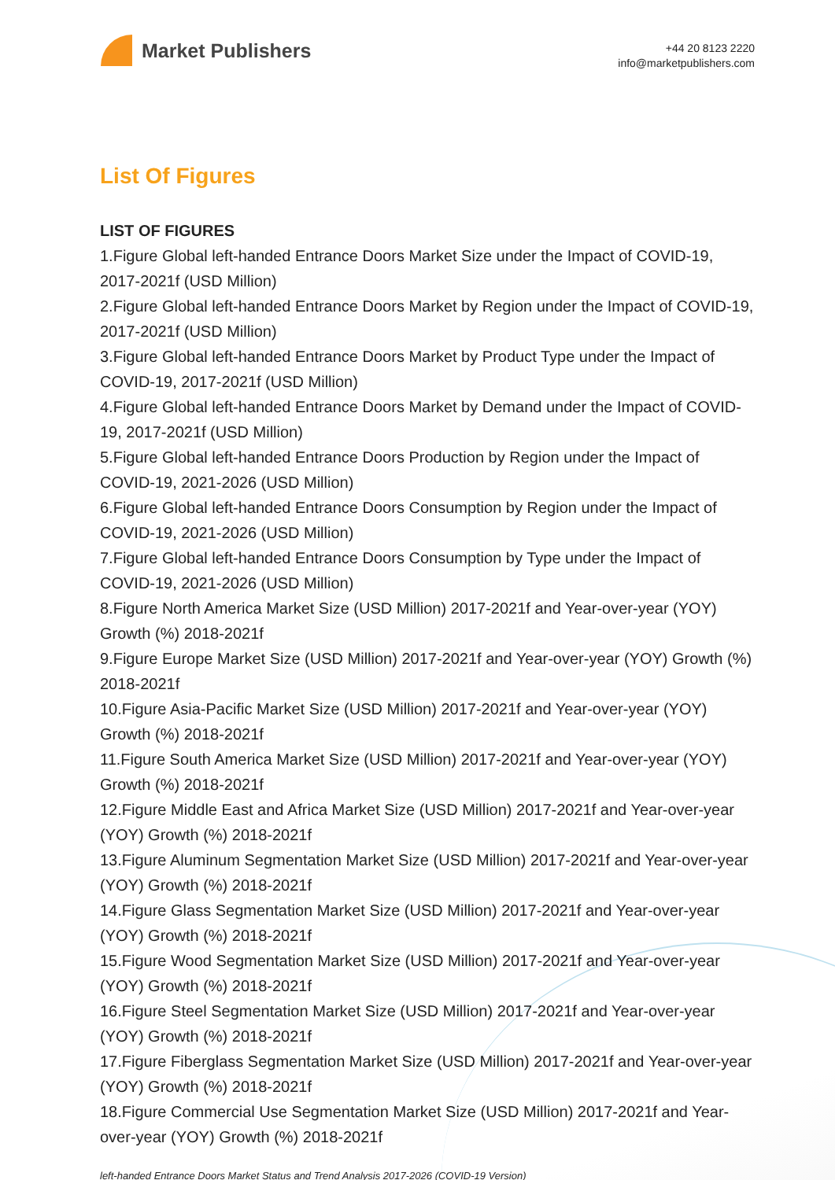Market Publishers
+44 20 8123 2220
info@marketpublishers.com
List Of Figures
LIST OF FIGURES
1.Figure Global left-handed Entrance Doors Market Size under the Impact of COVID-19, 2017-2021f (USD Million)
2.Figure Global left-handed Entrance Doors Market by Region under the Impact of COVID-19, 2017-2021f (USD Million)
3.Figure Global left-handed Entrance Doors Market by Product Type under the Impact of COVID-19, 2017-2021f (USD Million)
4.Figure Global left-handed Entrance Doors Market by Demand under the Impact of COVID-19, 2017-2021f (USD Million)
5.Figure Global left-handed Entrance Doors Production by Region under the Impact of COVID-19, 2021-2026 (USD Million)
6.Figure Global left-handed Entrance Doors Consumption by Region under the Impact of COVID-19, 2021-2026 (USD Million)
7.Figure Global left-handed Entrance Doors Consumption by Type under the Impact of COVID-19, 2021-2026 (USD Million)
8.Figure North America Market Size (USD Million) 2017-2021f and Year-over-year (YOY) Growth (%) 2018-2021f
9.Figure Europe Market Size (USD Million) 2017-2021f and Year-over-year (YOY) Growth (%) 2018-2021f
10.Figure Asia-Pacific Market Size (USD Million) 2017-2021f and Year-over-year (YOY) Growth (%) 2018-2021f
11.Figure South America Market Size (USD Million) 2017-2021f and Year-over-year (YOY) Growth (%) 2018-2021f
12.Figure Middle East and Africa Market Size (USD Million) 2017-2021f and Year-over-year (YOY) Growth (%) 2018-2021f
13.Figure Aluminum Segmentation Market Size (USD Million) 2017-2021f and Year-over-year (YOY) Growth (%) 2018-2021f
14.Figure Glass Segmentation Market Size (USD Million) 2017-2021f and Year-over-year (YOY) Growth (%) 2018-2021f
15.Figure Wood Segmentation Market Size (USD Million) 2017-2021f and Year-over-year (YOY) Growth (%) 2018-2021f
16.Figure Steel Segmentation Market Size (USD Million) 2017-2021f and Year-over-year (YOY) Growth (%) 2018-2021f
17.Figure Fiberglass Segmentation Market Size (USD Million) 2017-2021f and Year-over-year (YOY) Growth (%) 2018-2021f
18.Figure Commercial Use Segmentation Market Size (USD Million) 2017-2021f and Year-over-year (YOY) Growth (%) 2018-2021f
left-handed Entrance Doors Market Status and Trend Analysis 2017-2026 (COVID-19 Version)